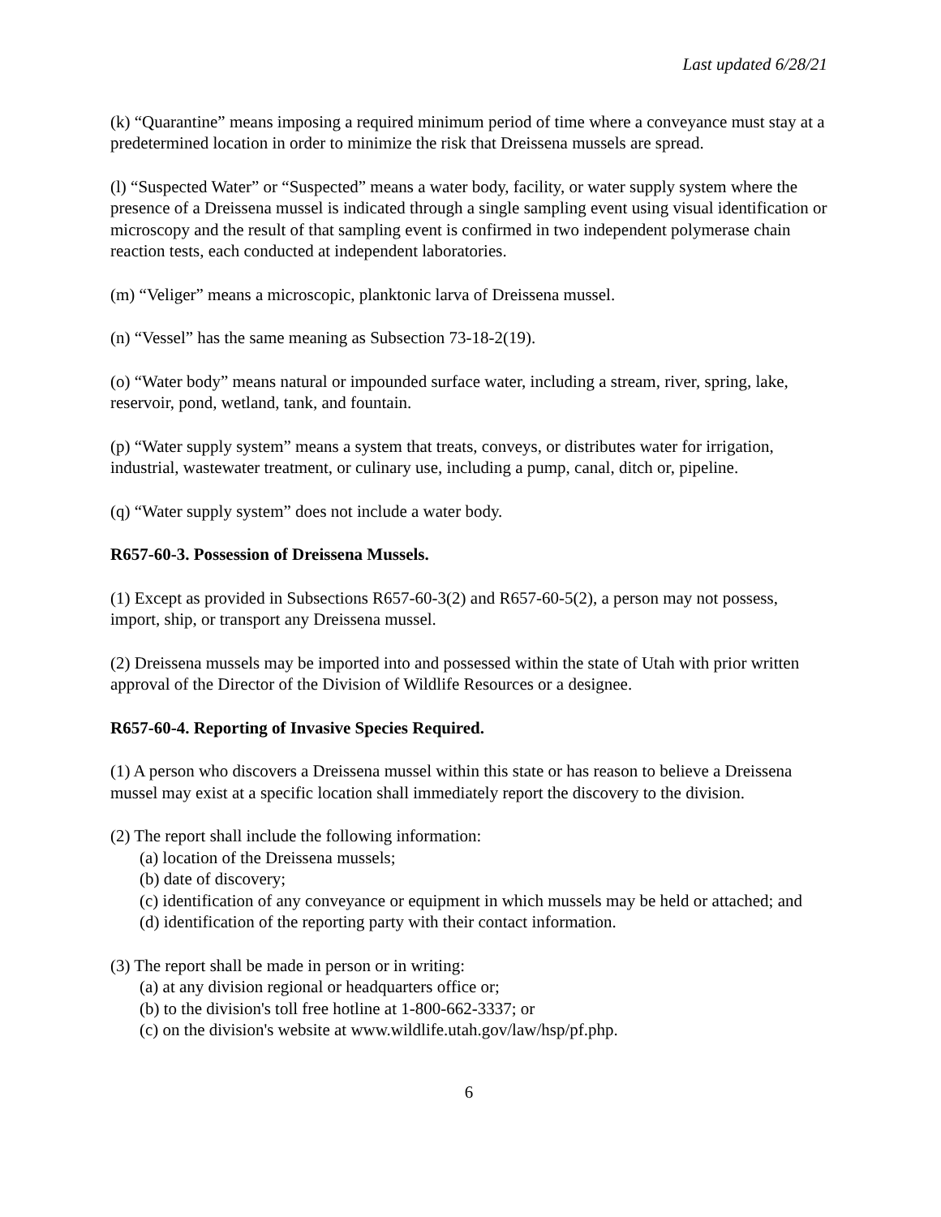Last updated 6/28/21
(k) “Quarantine” means imposing a required minimum period of time where a conveyance must stay at a predetermined location in order to minimize the risk that Dreissena mussels are spread.
(l) “Suspected Water” or “Suspected” means a water body, facility, or water supply system where the presence of a Dreissena mussel is indicated through a single sampling event using visual identification or microscopy and the result of that sampling event is confirmed in two independent polymerase chain reaction tests, each conducted at independent laboratories.
(m) “Veliger” means a microscopic, planktonic larva of Dreissena mussel.
(n) “Vessel” has the same meaning as Subsection 73-18-2(19).
(o) “Water body” means natural or impounded surface water, including a stream, river, spring, lake, reservoir, pond, wetland, tank, and fountain.
(p) “Water supply system” means a system that treats, conveys, or distributes water for irrigation, industrial, wastewater treatment, or culinary use, including a pump, canal, ditch or, pipeline.
(q) “Water supply system” does not include a water body.
R657-60-3. Possession of Dreissena Mussels.
(1) Except as provided in Subsections R657-60-3(2) and R657-60-5(2), a person may not possess, import, ship, or transport any Dreissena mussel.
(2) Dreissena mussels may be imported into and possessed within the state of Utah with prior written approval of the Director of the Division of Wildlife Resources or a designee.
R657-60-4. Reporting of Invasive Species Required.
(1) A person who discovers a Dreissena mussel within this state or has reason to believe a Dreissena mussel may exist at a specific location shall immediately report the discovery to the division.
(2) The report shall include the following information:
(a) location of the Dreissena mussels;
(b) date of discovery;
(c) identification of any conveyance or equipment in which mussels may be held or attached; and
(d) identification of the reporting party with their contact information.
(3) The report shall be made in person or in writing:
(a) at any division regional or headquarters office or;
(b) to the division's toll free hotline at 1-800-662-3337; or
(c) on the division's website at www.wildlife.utah.gov/law/hsp/pf.php.
6